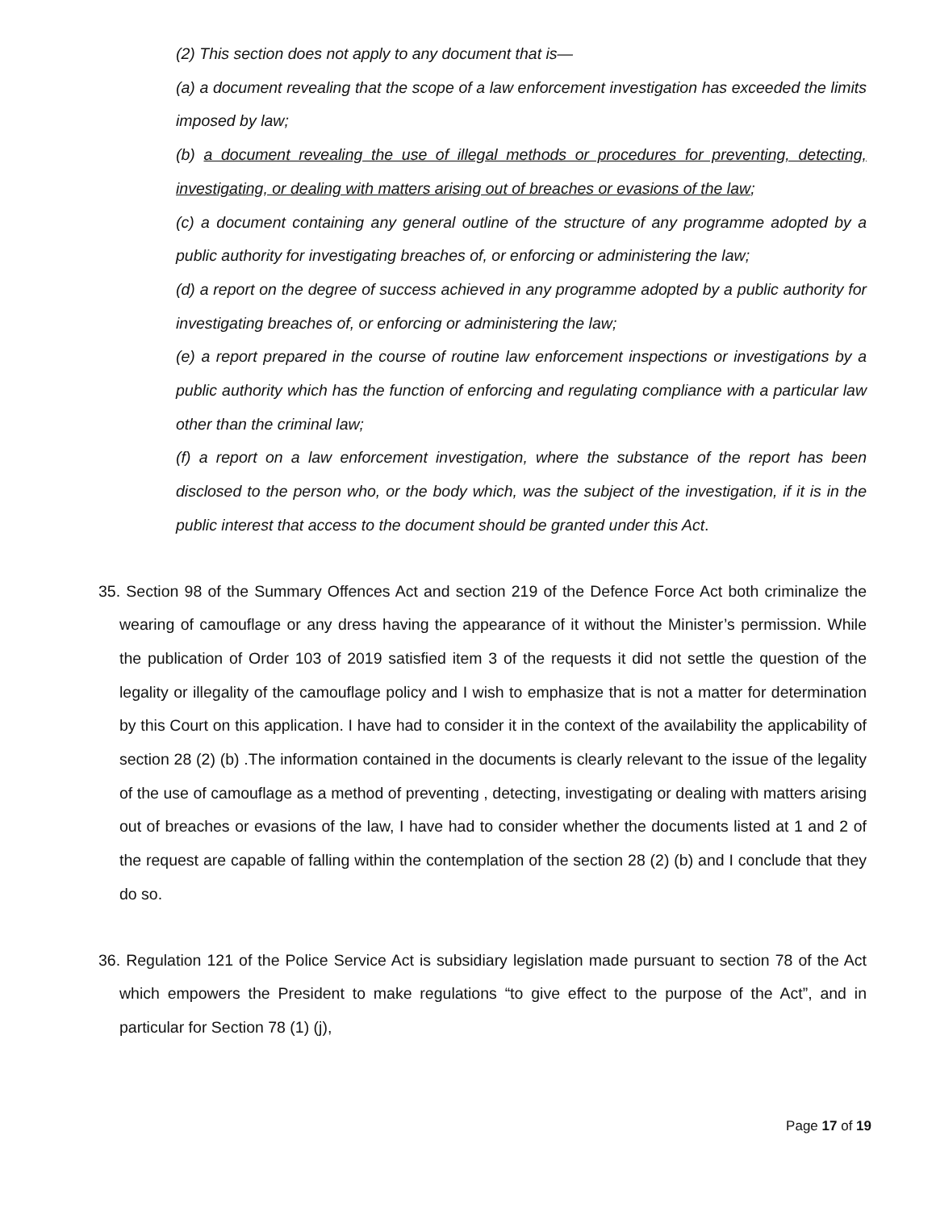(2) This section does not apply to any document that is—
(a) a document revealing that the scope of a law enforcement investigation has exceeded the limits imposed by law;
(b) a document revealing the use of illegal methods or procedures for preventing, detecting, investigating, or dealing with matters arising out of breaches or evasions of the law;
(c) a document containing any general outline of the structure of any programme adopted by a public authority for investigating breaches of, or enforcing or administering the law;
(d) a report on the degree of success achieved in any programme adopted by a public authority for investigating breaches of, or enforcing or administering the law;
(e) a report prepared in the course of routine law enforcement inspections or investigations by a public authority which has the function of enforcing and regulating compliance with a particular law other than the criminal law;
(f) a report on a law enforcement investigation, where the substance of the report has been disclosed to the person who, or the body which, was the subject of the investigation, if it is in the public interest that access to the document should be granted under this Act.
35. Section 98 of the Summary Offences Act and section 219 of the Defence Force Act both criminalize the wearing of camouflage or any dress having the appearance of it without the Minister’s permission. While the publication of Order 103 of 2019 satisfied item 3 of the requests it did not settle the question of the legality or illegality of the camouflage policy and I wish to emphasize that is not a matter for determination by this Court on this application. I have had to consider it in the context of the availability the applicability of section 28 (2) (b) .The information contained in the documents is clearly relevant to the issue of the legality of the use of camouflage as a method of preventing , detecting, investigating or dealing with matters arising out of breaches or evasions of the law, I have had to consider whether the documents listed at 1 and 2 of the request are capable of falling within the contemplation of the section 28 (2) (b) and I conclude that they do so.
36. Regulation 121 of the Police Service Act is subsidiary legislation made pursuant to section 78 of the Act which empowers the President to make regulations “to give effect to the purpose of the Act”, and in particular for Section 78 (1) (j),
Page 17 of 19